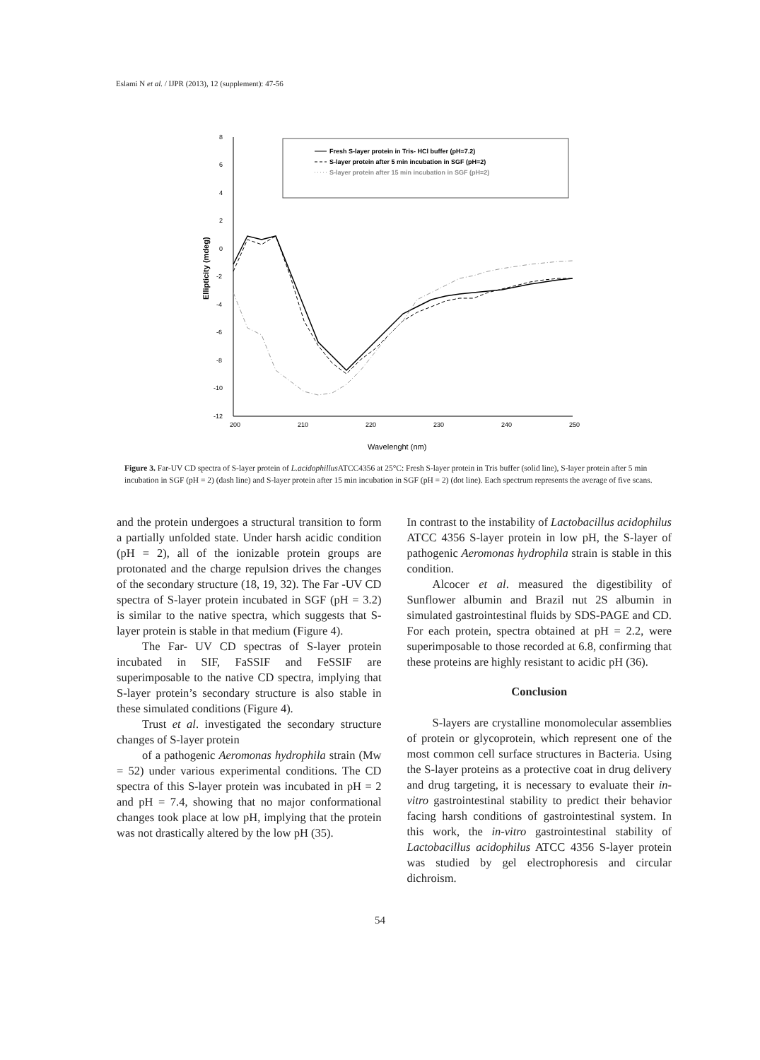Eslami N et al. / IJPR (2013), 12 (supplement): 47-56
8
6
4
2
0
-2
-4
-6
-8
-10
-12
200
210
220
230
240
250
Wavelenght (nm)
Ellipticity (mdeg)
Fresh S-layer protein in Tris- HCl buffer (pH=7.2)
S-layer protein after 5 min incubation in SGF (pH=2)
S-layer protein after 15 min incubation in SGF (pH=2)
Figure 3. Far-UV CD spectra of S-layer protein of L.acidophillus ATCC4356 at 25°C: Fresh S-layer protein in Tris buffer (solid line), S-layer protein after 5 min incubation in SGF (pH = 2) (dash line) and S-layer protein after 15 min incubation in SGF (pH = 2) (dot line). Each spectrum represents the average of five scans.
and the protein undergoes a structural transition to form a partially unfolded state. Under harsh acidic condition (pH = 2), all of the ionizable protein groups are protonated and the charge repulsion drives the changes of the secondary structure (18, 19, 32). The Far -UV CD spectra of S-layer protein incubated in SGF (pH = 3.2) is similar to the native spectra, which suggests that S-layer protein is stable in that medium (Figure 4).
The Far- UV CD spectras of S-layer protein incubated in SIF, FaSSIF and FeSSIF are superimposable to the native CD spectra, implying that S-layer protein’s secondary structure is also stable in these simulated conditions (Figure 4).
Trust et al. investigated the secondary structure changes of S-layer protein
of a pathogenic Aeromonas hydrophila strain (Mw = 52) under various experimental conditions. The CD spectra of this S-layer protein was incubated in pH = 2 and pH = 7.4, showing that no major conformational changes took place at low pH, implying that the protein was not drastically altered by the low pH (35).
In contrast to the instability of Lactobacillus acidophilus ATCC 4356 S-layer protein in low pH, the S-layer of pathogenic Aeromonas hydrophila strain is stable in this condition.
Alcocer et al. measured the digestibility of Sunflower albumin and Brazil nut 2S albumin in simulated gastrointestinal fluids by SDS-PAGE and CD. For each protein, spectra obtained at pH = 2.2, were superimposable to those recorded at 6.8, confirming that these proteins are highly resistant to acidic pH (36).
Conclusion
S-layers are crystalline monomolecular assemblies of protein or glycoprotein, which represent one of the most common cell surface structures in Bacteria. Using the S-layer proteins as a protective coat in drug delivery and drug targeting, it is necessary to evaluate their in-vitro gastrointestinal stability to predict their behavior facing harsh conditions of gastrointestinal system. In this work, the in-vitro gastrointestinal stability of Lactobacillus acidophilus ATCC 4356 S-layer protein was studied by gel electrophoresis and circular dichroism.
54